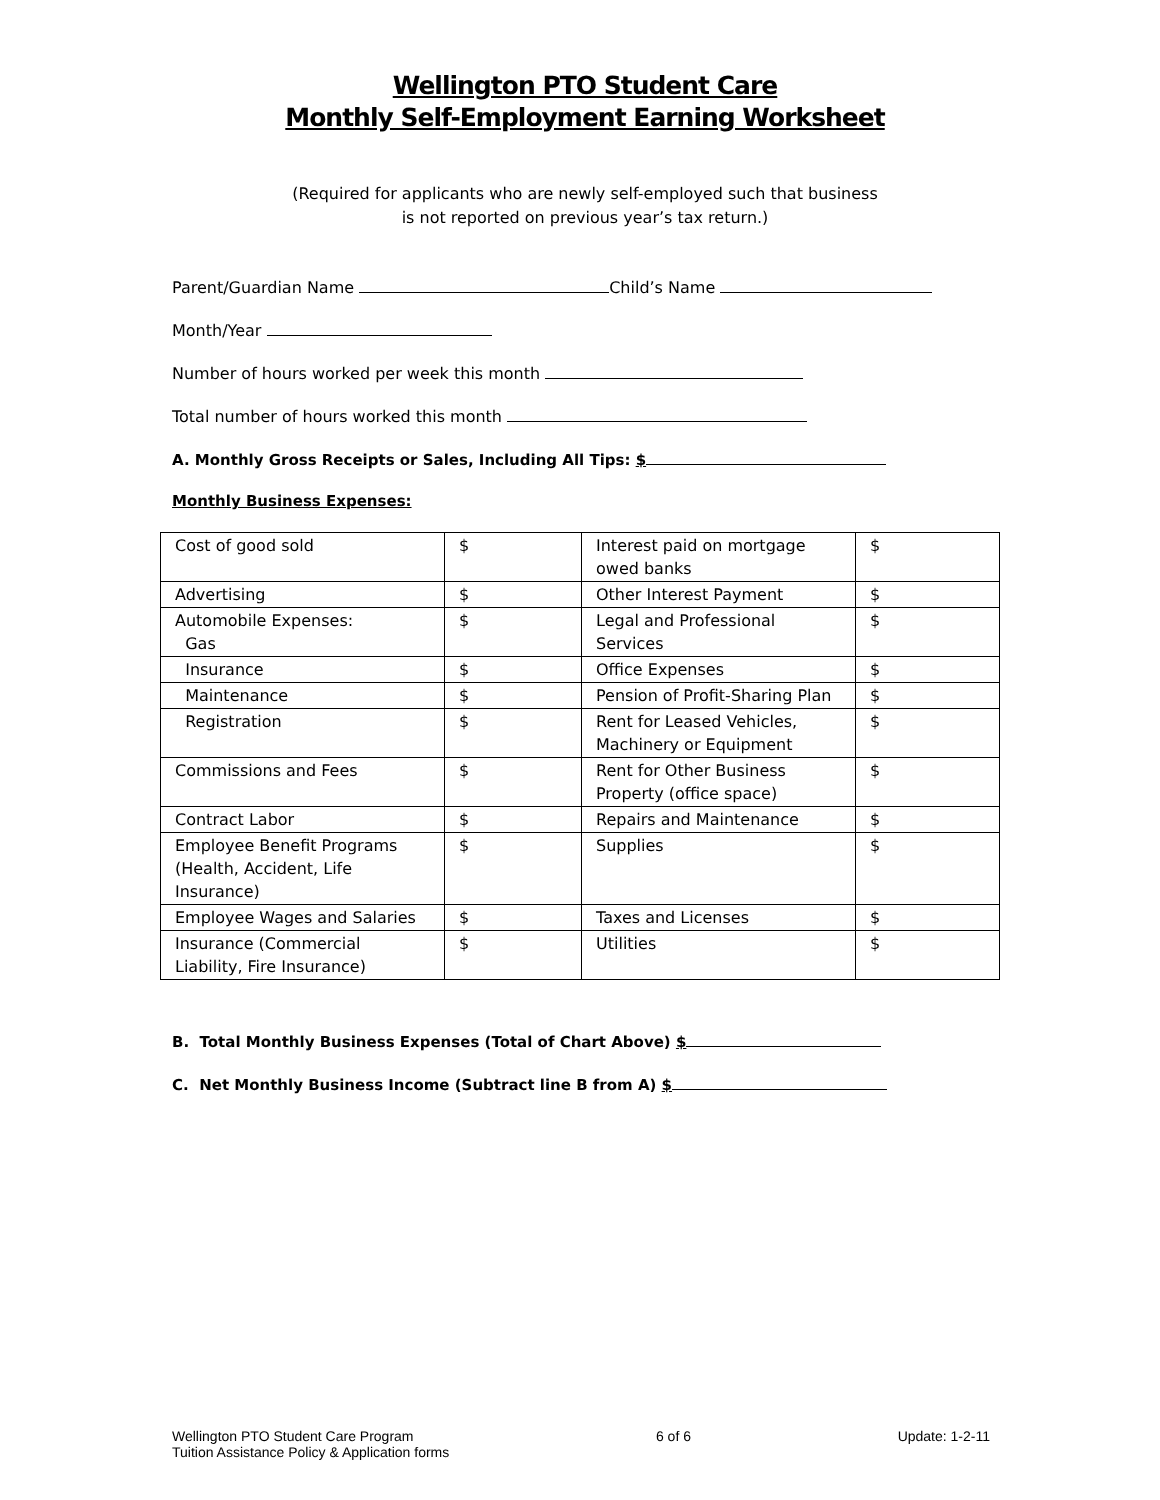Wellington PTO Student Care
Monthly Self-Employment Earning Worksheet
(Required for applicants who are newly self-employed such that business
is not reported on previous year’s tax return.)
Parent/Guardian Name Child’s Name
Month/Year
Number of hours worked per week this month
Total number of hours worked this month
A. Monthly Gross Receipts or Sales, Including All Tips: $
Monthly Business Expenses:
| Cost of good sold | $ | Interest paid on mortgage owed banks | $ |
| Advertising | $ | Other Interest Payment | $ |
| Automobile Expenses: Gas | $ | Legal and Professional Services | $ |
| Insurance | $ | Office Expenses | $ |
| Maintenance | $ | Pension of Profit-Sharing Plan | $ |
| Registration | $ | Rent for Leased Vehicles, Machinery or Equipment | $ |
| Commissions and Fees | $ | Rent for Other Business Property (office space) | $ |
| Contract Labor | $ | Repairs and Maintenance | $ |
| Employee Benefit Programs (Health, Accident, Life Insurance) | $ | Supplies | $ |
| Employee Wages and Salaries | $ | Taxes and Licenses | $ |
| Insurance (Commercial Liability, Fire Insurance) | $ | Utilities | $ |
B. Total Monthly Business Expenses (Total of Chart Above) $
C. Net Monthly Business Income (Subtract line B from A) $
Wellington PTO Student Care Program
Tuition Assistance Policy & Application forms
6 of 6 Update: 1-2-11